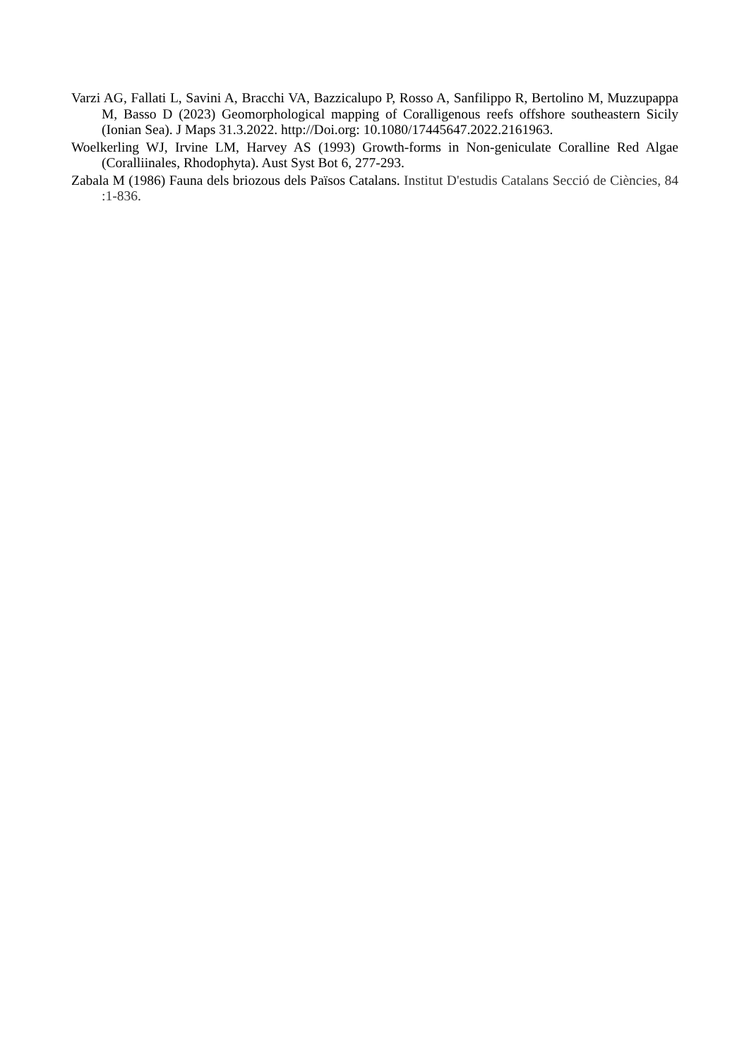Varzi AG, Fallati L, Savini A, Bracchi VA, Bazzicalupo P, Rosso A, Sanfilippo R, Bertolino M, Muzzupappa M, Basso D (2023) Geomorphological mapping of Coralligenous reefs offshore southeastern Sicily (Ionian Sea). J Maps 31.3.2022. http://Doi.org: 10.1080/17445647.2022.2161963.
Woelkerling WJ, Irvine LM, Harvey AS (1993) Growth-forms in Non-geniculate Coralline Red Algae (Coralliinales, Rhodophyta). Aust Syst Bot 6, 277-293.
Zabala M (1986) Fauna dels briozous dels Països Catalans. Institut D'estudis Catalans Secció de Ciències, 84 :1-836.